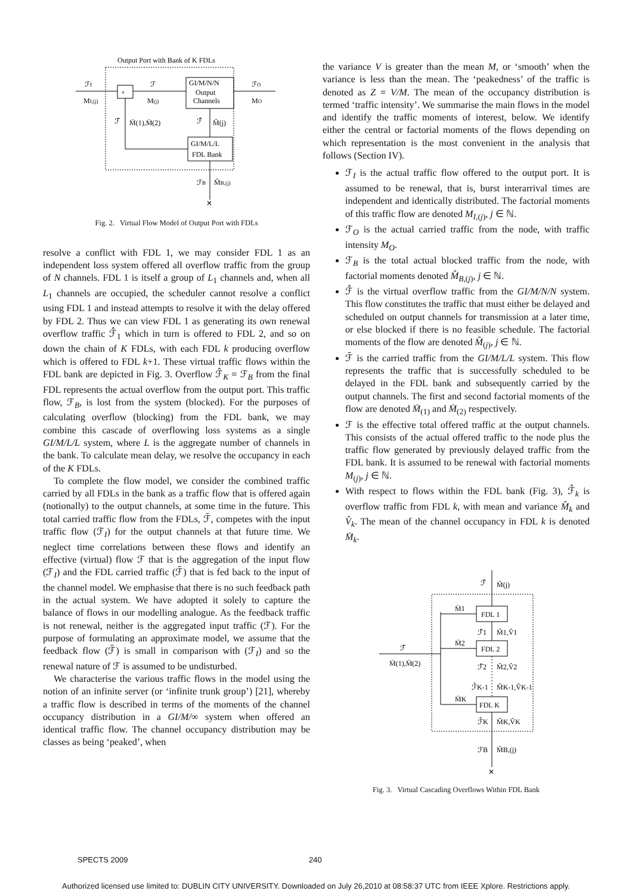Output Port with Bank of K FDLs
+
GI/M/N/N
Output
Channels
ℱI
MI,(j)
ℱ
M(j)
ℱO
MO
GI/M/L/L
FDL Bank
ℱ̄
M̄(1),M̄(2)
ℱ̂
M̂(j)
ℱB
M̂B,(j)
✕
Fig. 2. Virtual Flow Model of Output Port with FDLs
resolve a conflict with FDL 1, we may consider FDL 1 as an independent loss system offered all overflow traffic from the group of N channels. FDL 1 is itself a group of L<sub>1</sub> channels and, when all L<sub>1</sub> channels are occupied, the scheduler cannot resolve a conflict using FDL 1 and instead attempts to resolve it with the delay offered by FDL 2. Thus we can view FDL 1 as generating its own renewal overflow traffic ℱ̂<sub>1</sub> which in turn is offered to FDL 2, and so on down the chain of K FDLs, with each FDL k producing overflow which is offered to FDL k+1. These virtual traffic flows within the FDL bank are depicted in Fig. 3. Overflow ℱ̂<sub>K</sub> = ℱ<sub>B</sub> from the final FDL represents the actual overflow from the output port. This traffic flow, ℱ<sub>B</sub>, is lost from the system (blocked). For the purposes of calculating overflow (blocking) from the FDL bank, we may combine this cascade of overflowing loss systems as a single GI/M/L/L system, where L is the aggregate number of channels in the bank. To calculate mean delay, we resolve the occupancy in each of the K FDLs.
To complete the flow model, we consider the combined traffic carried by all FDLs in the bank as a traffic flow that is offered again (notionally) to the output channels, at some time in the future. This total carried traffic flow from the FDLs, ℱ̄, competes with the input traffic flow (ℱ<sub>I</sub>) for the output channels at that future time. We neglect time correlations between these flows and identify an effective (virtual) flow ℱ that is the aggregation of the input flow (ℱ<sub>I</sub>) and the FDL carried traffic (ℱ̄) that is fed back to the input of the channel model. We emphasise that there is no such feedback path in the actual system. We have adopted it solely to capture the balance of flows in our modelling analogue. As the feedback traffic is not renewal, neither is the aggregated input traffic (ℱ). For the purpose of formulating an approximate model, we assume that the feedback flow (ℱ̄) is small in comparison with (ℱ<sub>I</sub>) and so the renewal nature of ℱ is assumed to be undisturbed.
We characterise the various traffic flows in the model using the notion of an infinite server (or ‘infinite trunk group’) [21], whereby a traffic flow is described in terms of the moments of the channel occupancy distribution in a GI/M/∞ system when offered an identical traffic flow. The channel occupancy distribution may be classes as being ‘peaked’, when
the variance V is greater than the mean M, or ‘smooth’ when the variance is less than the mean. The ‘peakedness’ of the traffic is denoted as Z = V/M. The mean of the occupancy distribution is termed ‘traffic intensity’. We summarise the main flows in the model and identify the traffic moments of interest, below. We identify either the central or factorial moments of the flows depending on which representation is the most convenient in the analysis that follows (Section IV).
ℱ<sub>I</sub> is the actual traffic flow offered to the output port. It is assumed to be renewal, that is, burst interarrival times are independent and identically distributed. The factorial moments of this traffic flow are denoted M<sub>I,(j)</sub>, j ∈ ℕ.
ℱ<sub>O</sub> is the actual carried traffic from the node, with traffic intensity M<sub>O</sub>.
ℱ<sub>B</sub> is the total actual blocked traffic from the node, with factorial moments denoted M̂<sub>B,(j)</sub>, j ∈ ℕ.
ℱ̂ is the virtual overflow traffic from the GI/M/N/N system. This flow constitutes the traffic that must either be delayed and scheduled on output channels for transmission at a later time, or else blocked if there is no feasible schedule. The factorial moments of the flow are denoted M̂<sub>(j)</sub>, j ∈ ℕ.
ℱ̄ is the carried traffic from the GI/M/L/L system. This flow represents the traffic that is successfully scheduled to be delayed in the FDL bank and subsequently carried by the output channels. The first and second factorial moments of the flow are denoted M̄<sub>(1)</sub> and M̄<sub>(2)</sub> respectively.
ℱ is the effective total offered traffic at the output channels. This consists of the actual offered traffic to the node plus the traffic flow generated by previously delayed traffic from the FDL bank. It is assumed to be renewal with factorial moments M<sub>(j)</sub>, j ∈ ℕ.
With respect to flows within the FDL bank (Fig. 3), ℱ̂<sub>k</sub> is overflow traffic from FDL k, with mean and variance M̂<sub>k</sub> and V̂<sub>k</sub>. The mean of the channel occupancy in FDL k is denoted M̄<sub>k</sub>.
ℱ̂
M̂(j)
FDL 1
FDL 2
FDL K
M̄1
M̄2
M̄K
ℱ̄
M̄(1),M̄(2)
ℱ̂1
M̂1,V̂1
ℱ̂2
M̂2,V̂2
ℱ̂K-1
M̂K-1,V̂K-1
ℱ̂K
M̂K,V̂K
ℱB
M̂B,(j)
✕
Fig. 3. Virtual Cascading Overflows Within FDL Bank
SPECTS 2009 240
Authorized licensed use limited to: DUBLIN CITY UNIVERSITY. Downloaded on July 26,2010 at 08:58:37 UTC from IEEE Xplore. Restrictions apply.